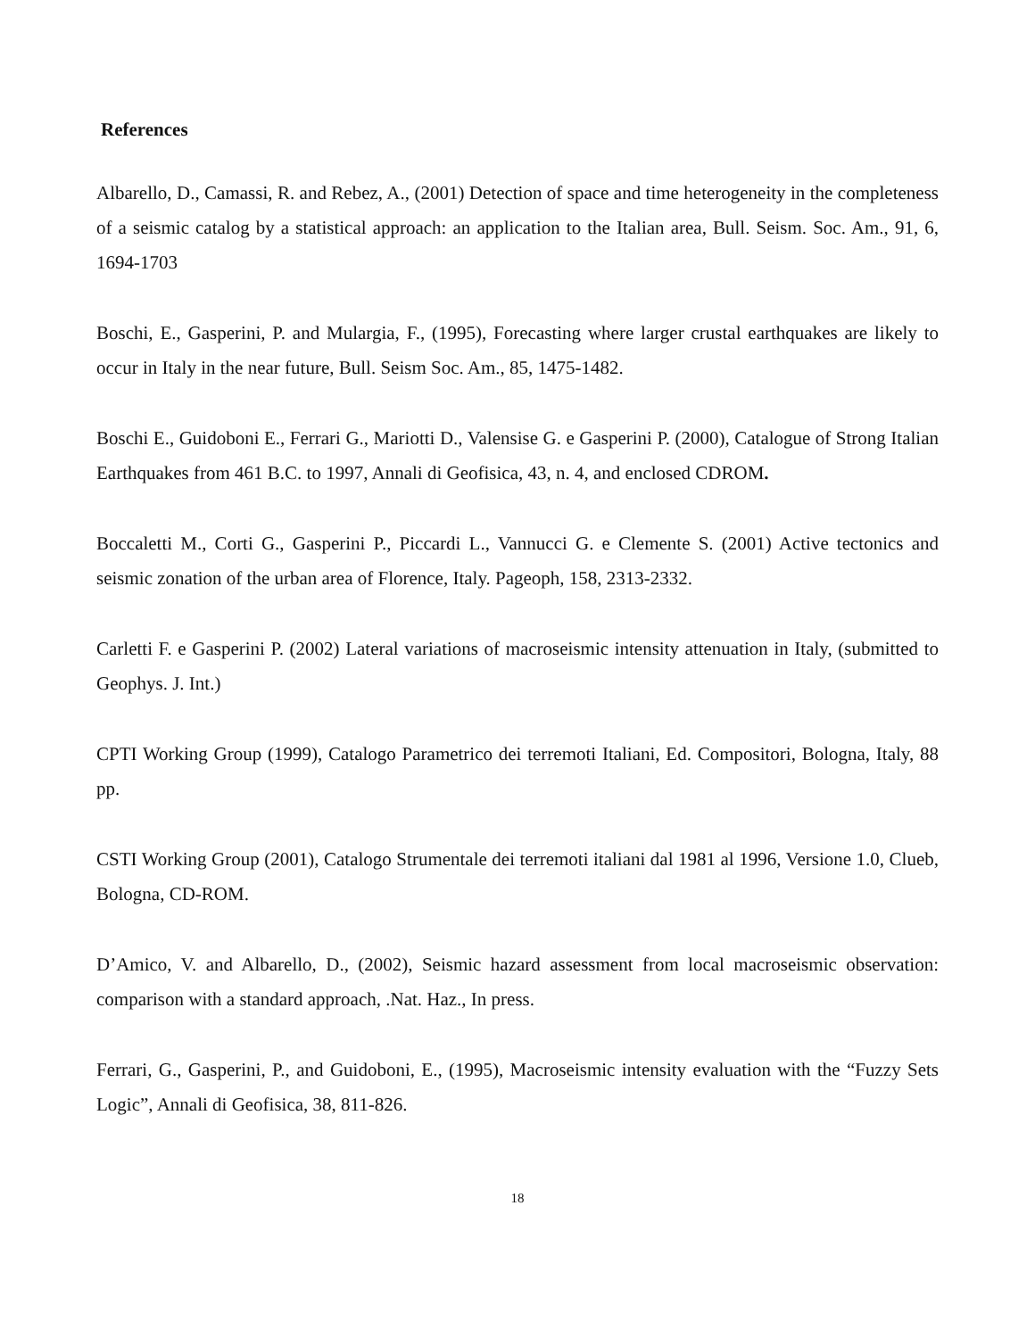References
Albarello, D., Camassi, R. and Rebez, A., (2001) Detection of space and time heterogeneity in the completeness of a seismic catalog by a statistical approach: an application to the Italian area, Bull. Seism. Soc. Am., 91, 6, 1694-1703
Boschi, E., Gasperini, P. and Mulargia, F., (1995), Forecasting where larger crustal earthquakes are likely to occur in Italy in the near future, Bull. Seism Soc. Am., 85, 1475-1482.
Boschi E., Guidoboni E., Ferrari G., Mariotti D., Valensise G. e Gasperini P. (2000), Catalogue of Strong Italian Earthquakes from 461 B.C. to 1997, Annali di Geofisica, 43, n. 4, and enclosed CDROM.
Boccaletti M., Corti G., Gasperini P., Piccardi L., Vannucci G. e Clemente S. (2001) Active tectonics and seismic zonation of the urban area of Florence, Italy. Pageoph, 158, 2313-2332.
Carletti F. e Gasperini P. (2002) Lateral variations of macroseismic intensity attenuation in Italy, (submitted to Geophys. J. Int.)
CPTI Working Group (1999), Catalogo Parametrico dei terremoti Italiani, Ed. Compositori, Bologna, Italy, 88 pp.
CSTI Working Group (2001), Catalogo Strumentale dei terremoti italiani dal 1981 al 1996, Versione 1.0, Clueb, Bologna, CD-ROM.
D’Amico, V. and Albarello, D., (2002), Seismic hazard assessment from local macroseismic observation: comparison with a standard approach, .Nat. Haz., In press.
Ferrari, G., Gasperini, P., and Guidoboni, E., (1995), Macroseismic intensity evaluation with the “Fuzzy Sets Logic”, Annali di Geofisica, 38, 811-826.
18